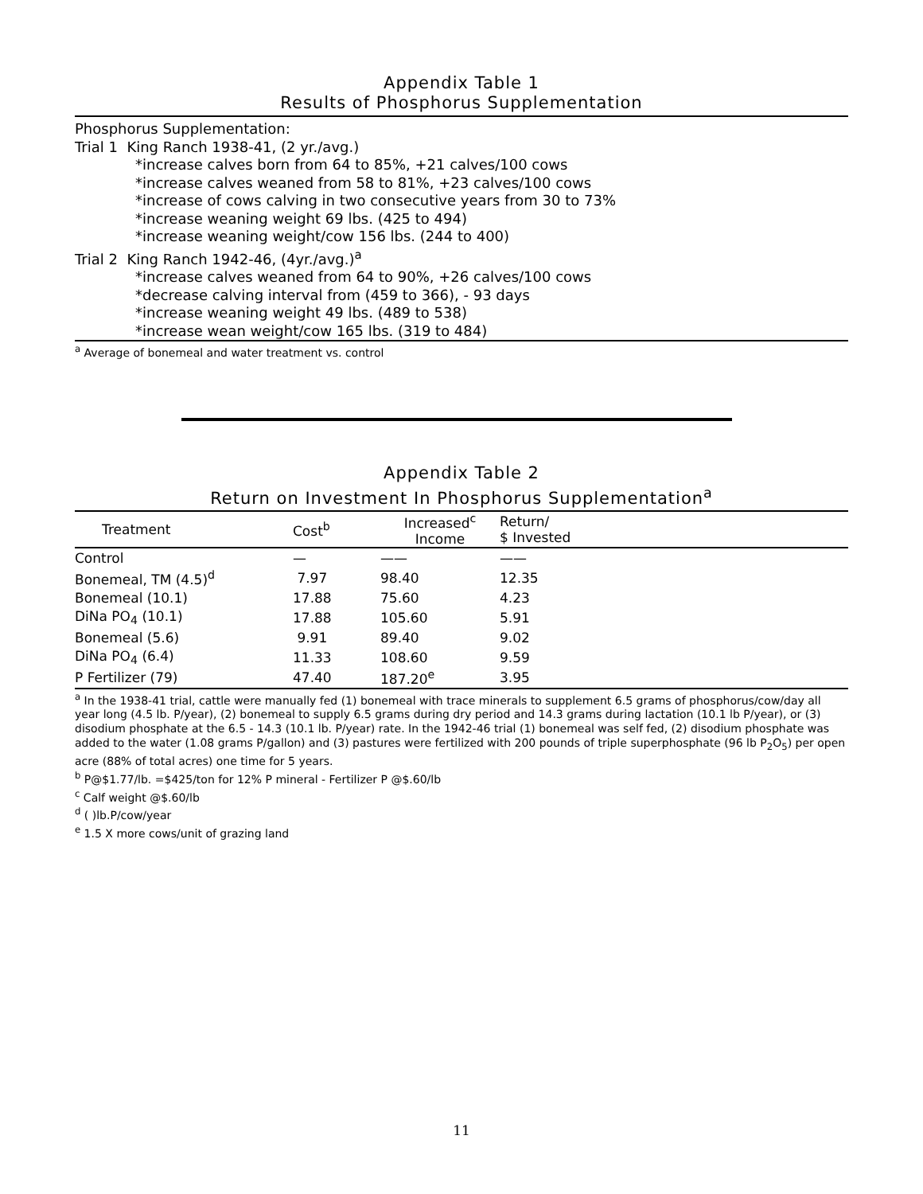Appendix Table 1
Results of Phosphorus Supplementation
Phosphorus Supplementation:
Trial 1 King Ranch 1938-41, (2 yr./avg.)
*increase calves born from 64 to 85%, +21 calves/100 cows
*increase calves weaned from 58 to 81%, +23 calves/100 cows
*increase of cows calving in two consecutive years from 30 to 73%
*increase weaning weight 69 lbs. (425 to 494)
*increase weaning weight/cow 156 lbs. (244 to 400)
Trial 2 King Ranch 1942-46, (4yr./avg.)<sup>a</sup>
*increase calves weaned from 64 to 90%, +26 calves/100 cows
*decrease calving interval from (459 to 366), - 93 days
*increase weaning weight 49 lbs. (489 to 538)
*increase wean weight/cow 165 lbs. (319 to 484)
<sup>a</sup> Average of bonemeal and water treatment vs. control
Appendix Table 2
Return on Investment In Phosphorus Supplementation<sup>a</sup>
| Treatment | Cost<sup>b</sup> | Increased<sup>c</sup> Income | Return/ $ Invested | |
| --- | --- | --- | --- | --- |
| Control | — | —— | —— | |
| Bonemeal, TM (4.5)<sup>d</sup> | 7.97 | 98.40 | 12.35 | |
| Bonemeal (10.1) | 17.88 | 75.60 | 4.23 | |
| DiNa PO<sub>4</sub> (10.1) | 17.88 | 105.60 | 5.91 | |
| Bonemeal (5.6) | 9.91 | 89.40 | 9.02 | |
| DiNa PO<sub>4</sub> (6.4) | 11.33 | 108.60 | 9.59 | |
| P Fertilizer (79) | 47.40 | 187.20<sup>e</sup> | 3.95 | |
<sup>a</sup> In the 1938-41 trial, cattle were manually fed (1) bonemeal with trace minerals to supplement 6.5 grams of phosphorus/cow/day all year long (4.5 lb. P/year), (2) bonemeal to supply 6.5 grams during dry period and 14.3 grams during lactation (10.1 lb P/year), or (3) disodium phosphate at the 6.5 - 14.3 (10.1 lb. P/year) rate. In the 1942-46 trial (1) bonemeal was self fed, (2) disodium phosphate was added to the water (1.08 grams P/gallon) and (3) pastures were fertilized with 200 pounds of triple superphosphate (96 lb P<sub>2</sub>O<sub>5</sub>) per open acre (88% of total acres) one time for 5 years.
<sup>b</sup> P@$1.77/lb. =$425/ton for 12% P mineral - Fertilizer P @$.60/lb
<sup>c</sup> Calf weight @$.60/lb
<sup>d</sup> ( )lb.P/cow/year
<sup>e</sup> 1.5 X more cows/unit of grazing land
11